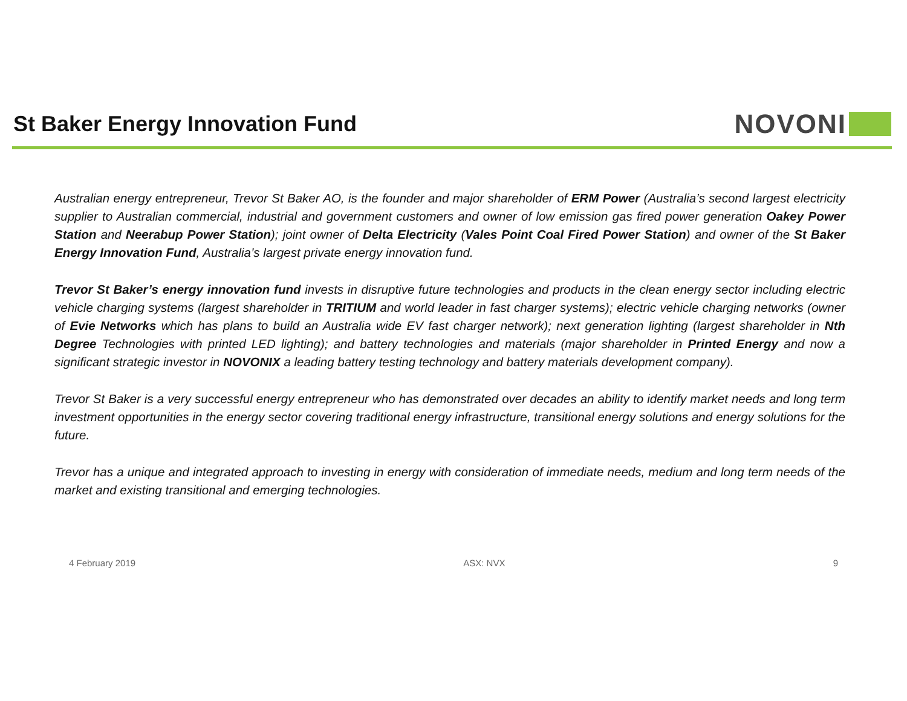St Baker Energy Innovation Fund
NOVONI
Australian energy entrepreneur, Trevor St Baker AO, is the founder and major shareholder of ERM Power (Australia’s second largest electricity supplier to Australian commercial, industrial and government customers and owner of low emission gas fired power generation Oakey Power Station and Neerabup Power Station); joint owner of Delta Electricity (Vales Point Coal Fired Power Station) and owner of the St Baker Energy Innovation Fund, Australia’s largest private energy innovation fund.
Trevor St Baker’s energy innovation fund invests in disruptive future technologies and products in the clean energy sector including electric vehicle charging systems (largest shareholder in TRITIUM and world leader in fast charger systems); electric vehicle charging networks (owner of Evie Networks which has plans to build an Australia wide EV fast charger network); next generation lighting (largest shareholder in Nth Degree Technologies with printed LED lighting); and battery technologies and materials (major shareholder in Printed Energy and now a significant strategic investor in NOVONIX a leading battery testing technology and battery materials development company).
Trevor St Baker is a very successful energy entrepreneur who has demonstrated over decades an ability to identify market needs and long term investment opportunities in the energy sector covering traditional energy infrastructure, transitional energy solutions and energy solutions for the future.
Trevor has a unique and integrated approach to investing in energy with consideration of immediate needs, medium and long term needs of the market and existing transitional and emerging technologies.
4 February 2019 ASX: NVX 9